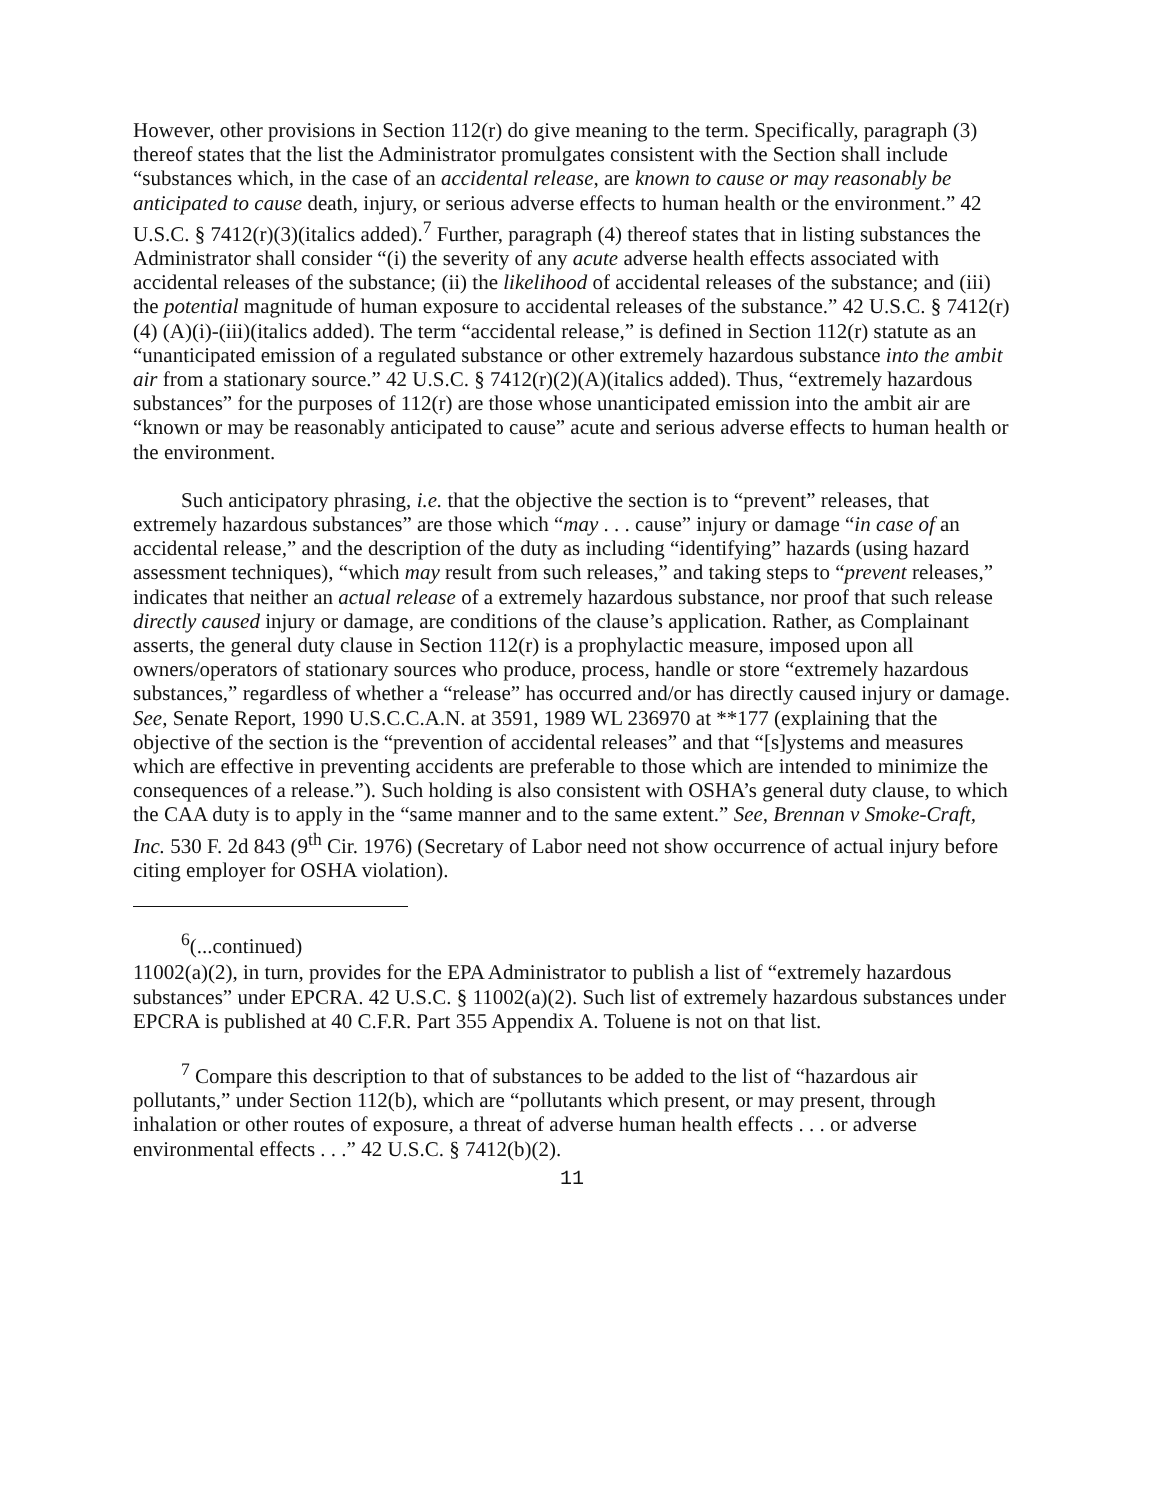However, other provisions in Section 112(r) do give meaning to the term. Specifically, paragraph (3) thereof states that the list the Administrator promulgates consistent with the Section shall include “substances which, in the case of an accidental release, are known to cause or may reasonably be anticipated to cause death, injury, or serious adverse effects to human health or the environment.” 42 U.S.C. § 7412(r)(3)(italics added).<sup>7</sup> Further, paragraph (4) thereof states that in listing substances the Administrator shall consider “(i) the severity of any acute adverse health effects associated with accidental releases of the substance; (ii) the likelihood of accidental releases of the substance; and (iii) the potential magnitude of human exposure to accidental releases of the substance.” 42 U.S.C. § 7412(r)(4) (A)(i)-(iii)(italics added). The term “accidental release,” is defined in Section 112(r) statute as an “unanticipated emission of a regulated substance or other extremely hazardous substance into the ambit air from a stationary source.” 42 U.S.C. § 7412(r)(2)(A)(italics added). Thus, “extremely hazardous substances” for the purposes of 112(r) are those whose unanticipated emission into the ambit air are “known or may be reasonably anticipated to cause” acute and serious adverse effects to human health or the environment.
Such anticipatory phrasing, i.e. that the objective the section is to “prevent” releases, that extremely hazardous substances” are those which “may . . . cause” injury or damage “in case of an accidental release,” and the description of the duty as including “identifying” hazards (using hazard assessment techniques), “which may result from such releases,” and taking steps to “prevent releases,” indicates that neither an actual release of a extremely hazardous substance, nor proof that such release directly caused injury or damage, are conditions of the clause’s application. Rather, as Complainant asserts, the general duty clause in Section 112(r) is a prophylactic measure, imposed upon all owners/operators of stationary sources who produce, process, handle or store “extremely hazardous substances,” regardless of whether a “release” has occurred and/or has directly caused injury or damage. See, Senate Report, 1990 U.S.C.C.A.N. at 3591, 1989 WL 236970 at **177 (explaining that the objective of the section is the “prevention of accidental releases” and that “[s]ystems and measures which are effective in preventing accidents are preferable to those which are intended to minimize the consequences of a release.”). Such holding is also consistent with OSHA’s general duty clause, to which the CAA duty is to apply in the “same manner and to the same extent.” See, Brennan v Smoke-Craft, Inc. 530 F. 2d 843 (9<sup>th</sup> Cir. 1976) (Secretary of Labor need not show occurrence of actual injury before citing employer for OSHA violation).
<sup>6</sup> (...continued)
11002(a)(2), in turn, provides for the EPA Administrator to publish a list of “extremely hazardous substances” under EPCRA. 42 U.S.C. § 11002(a)(2). Such list of extremely hazardous substances under EPCRA is published at 40 C.F.R. Part 355 Appendix A. Toluene is not on that list.
<sup>7</sup> Compare this description to that of substances to be added to the list of “hazardous air pollutants,” under Section 112(b), which are “pollutants which present, or may present, through inhalation or other routes of exposure, a threat of adverse human health effects . . . or adverse environmental effects . . .” 42 U.S.C. § 7412(b)(2).
11